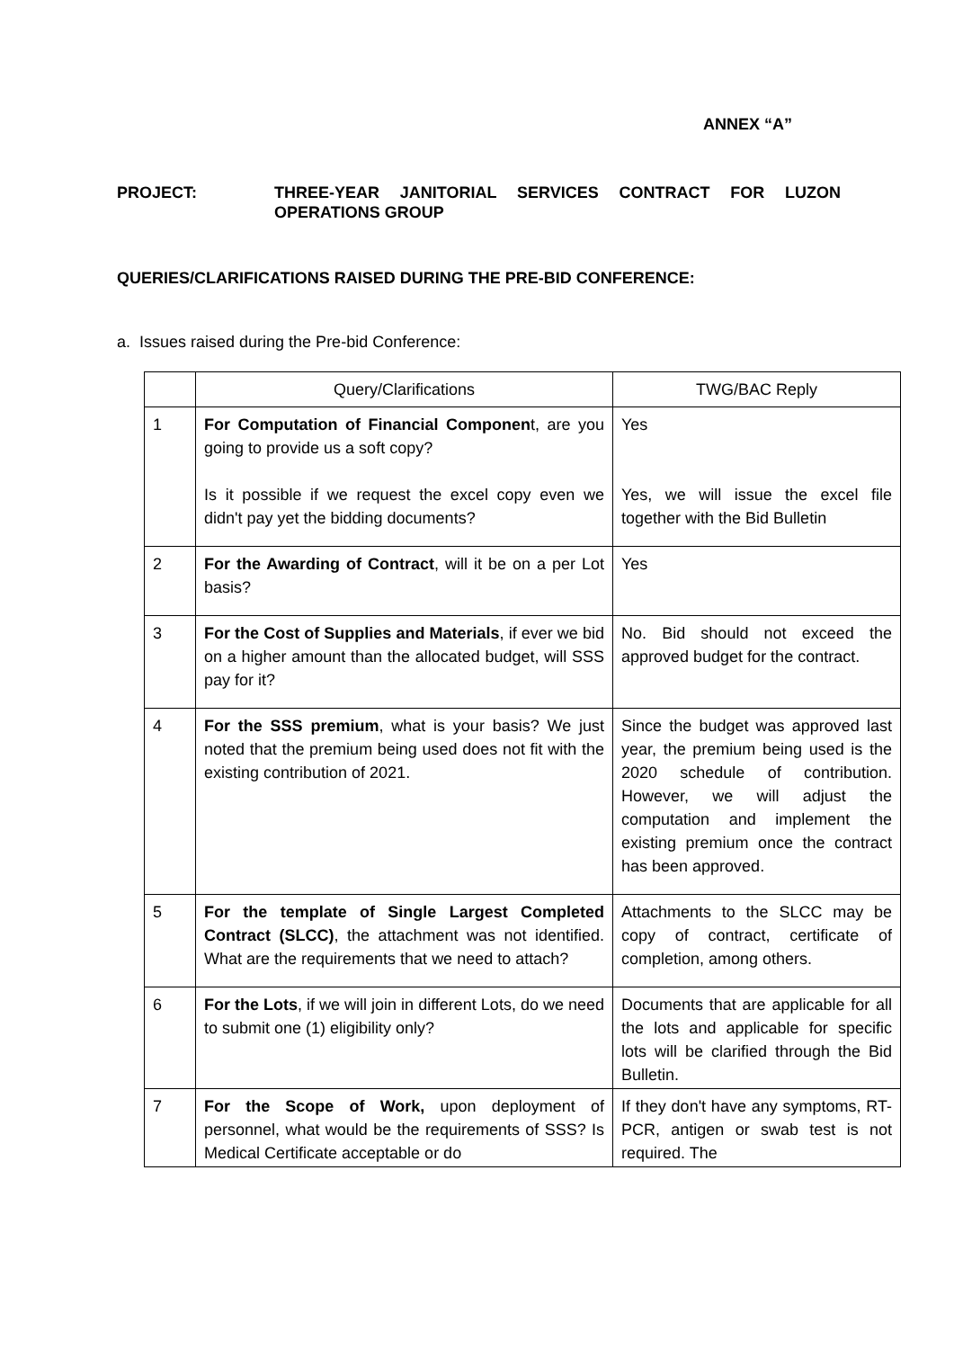ANNEX “A”
PROJECT: THREE-YEAR JANITORIAL SERVICES CONTRACT FOR LUZON OPERATIONS GROUP
QUERIES/CLARIFICATIONS RAISED DURING THE PRE-BID CONFERENCE:
a. Issues raised during the Pre-bid Conference:
| | Query/Clarifications | TWG/BAC Reply |
| --- | --- | --- |
| 1 | For Computation of Financial Componen t, are you going to provide us a soft copy? Is it possible if we request the excel copy even we didn't pay yet the bidding documents? | Yes Yes, we will issue the excel file together with the Bid Bulletin |
| 2 | For the Awarding of Contract , will it be on a per Lot basis? | Yes |
| 3 | For the Cost of Supplies and Materials , if ever we bid on a higher amount than the allocated budget, will SSS pay for it? | No. Bid should not exceed the approved budget for the contract. |
| 4 | For the SSS premium , what is your basis? We just noted that the premium being used does not fit with the existing contribution of 2021. | Since the budget was approved last year, the premium being used is the 2020 schedule of contribution. However, we will adjust the computation and implement the existing premium once the contract has been approved. |
| 5 | For the template of Single Largest Completed Contract (SLCC) , the attachment was not identified. What are the requirements that we need to attach? | Attachments to the SLCC may be copy of contract, certificate of completion, among others. |
| 6 | For the Lots , if we will join in different Lots, do we need to submit one (1) eligibility only? | Documents that are applicable for all the lots and applicable for specific lots will be clarified through the Bid Bulletin. |
| 7 | For the Scope of Work, upon deployment of personnel, what would be the requirements of SSS? Is Medical Certificate acceptable or do | If they don't have any symptoms, RT-PCR, antigen or swab test is not required. The |